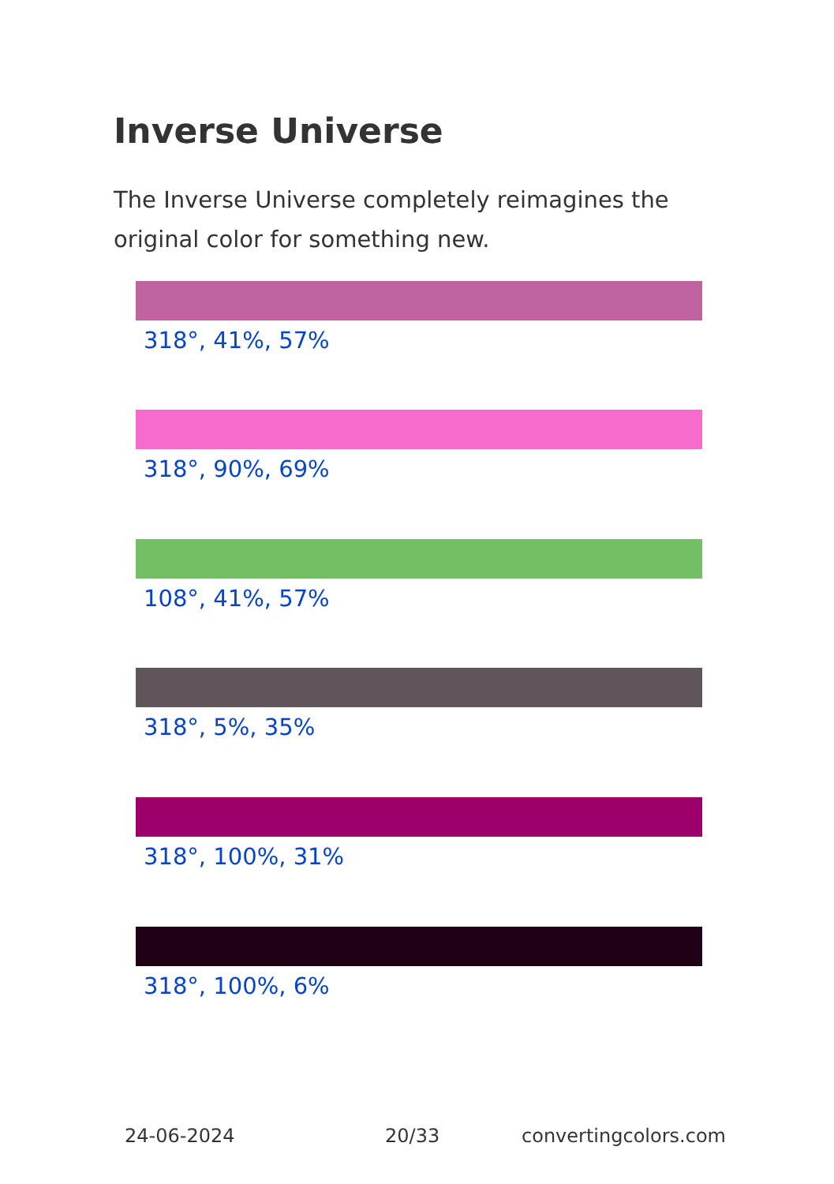Inverse Universe
The Inverse Universe completely reimagines the original color for something new.
318°, 41%, 57%
318°, 90%, 69%
108°, 41%, 57%
318°, 5%, 35%
318°, 100%, 31%
318°, 100%, 6%
24-06-2024 20/33 convertingcolors.com